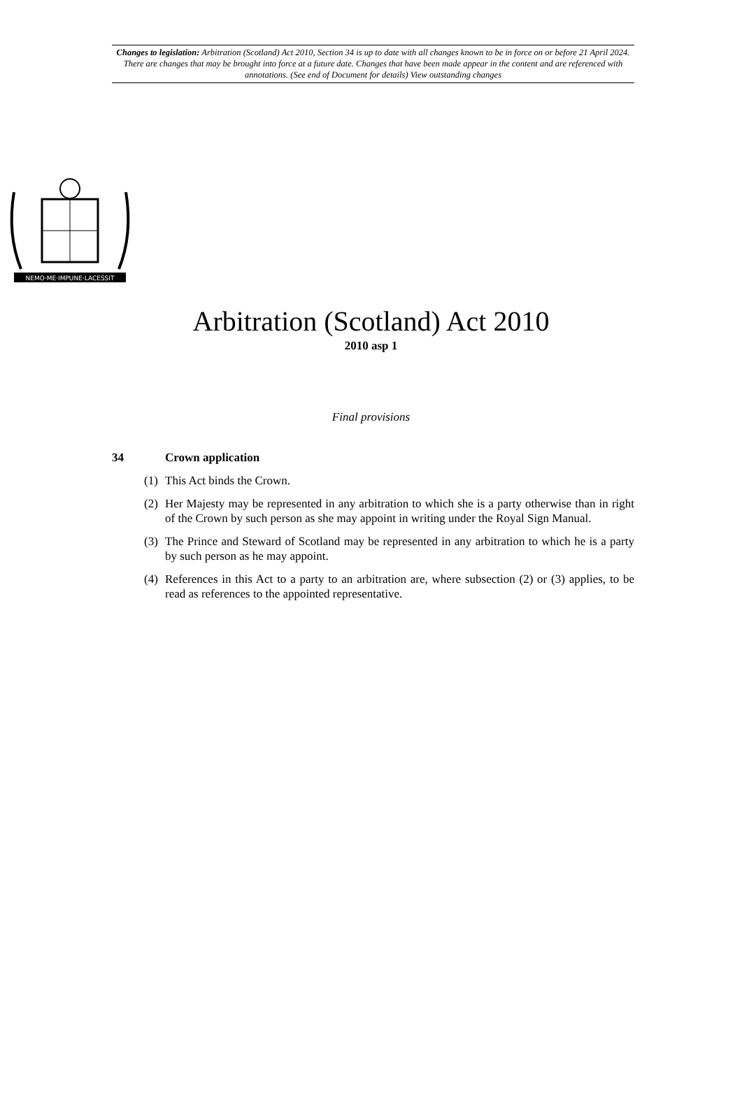Changes to legislation: Arbitration (Scotland) Act 2010, Section 34 is up to date with all changes known to be in force on or before 21 April 2024. There are changes that may be brought into force at a future date. Changes that have been made appear in the content and are referenced with annotations. (See end of Document for details) View outstanding changes
NEMO·ME·IMPUNE·LACESSIT
Arbitration (Scotland) Act 2010
2010 asp 1
Final provisions
34 Crown application
(1) This Act binds the Crown.
(2) Her Majesty may be represented in any arbitration to which she is a party otherwise than in right of the Crown by such person as she may appoint in writing under the Royal Sign Manual.
(3) The Prince and Steward of Scotland may be represented in any arbitration to which he is a party by such person as he may appoint.
(4) References in this Act to a party to an arbitration are, where subsection (2) or (3) applies, to be read as references to the appointed representative.